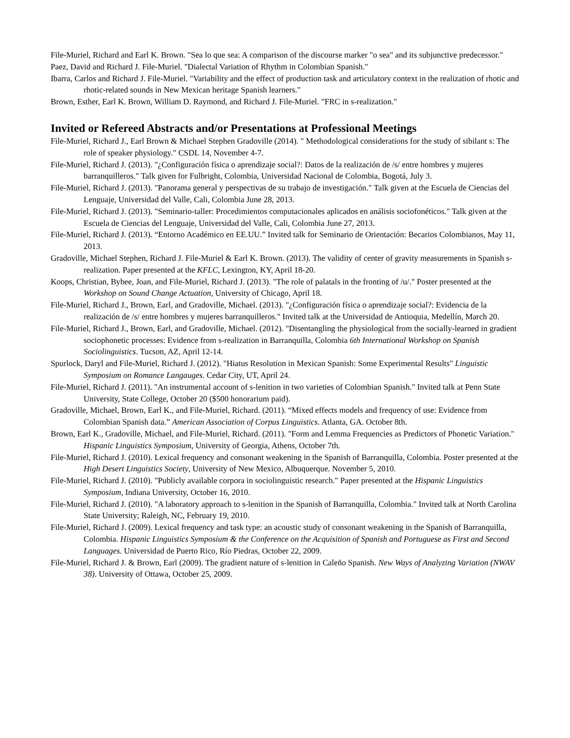File-Muriel, Richard and Earl K. Brown. "Sea lo que sea: A comparison of the discourse marker "o sea" and its subjunctive predecessor."
Paez, David and Richard J. File-Muriel. "Dialectal Variation of Rhythm in Colombian Spanish."
Ibarra, Carlos and Richard J. File-Muriel. "Variability and the effect of production task and articulatory context in the realization of rhotic and rhotic-related sounds in New Mexican heritage Spanish learners."
Brown, Esther, Earl K. Brown, William D. Raymond, and Richard J. File-Muriel. "FRC in s-realization."
Invited or Refereed Abstracts and/or Presentations at Professional Meetings
File-Muriel, Richard J., Earl Brown & Michael Stephen Gradoville (2014). " Methodological considerations for the study of sibilant s: The role of speaker physiology." CSDL 14, November 4-7.
File-Muriel, Richard J. (2013). "¿Configuración física o aprendizaje social?: Datos de la realización de /s/ entre hombres y mujeres barranquilleros." Talk given for Fulbright, Colombia, Universidad Nacional de Colombia, Bogotá, July 3.
File-Muriel, Richard J. (2013). "Panorama general y perspectivas de su trabajo de investigación." Talk given at the Escuela de Ciencias del Lenguaje, Universidad del Valle, Cali, Colombia June 28, 2013.
File-Muriel, Richard J. (2013). "Seminario-taller: Procedimientos computacionales aplicados en análisis sociofonéticos." Talk given at the Escuela de Ciencias del Lenguaje, Universidad del Valle, Cali, Colombia June 27, 2013.
File-Muriel, Richard J. (2013). “Entorno Académico en EE.UU.” Invited talk for Seminario de Orientación: Becarios Colombianos, May 11, 2013.
Gradoville, Michael Stephen, Richard J. File-Muriel & Earl K. Brown. (2013). The validity of center of gravity measurements in Spanish s-realization. Paper presented at the KFLC, Lexington, KY, April 18-20.
Koops, Christian, Bybee, Joan, and File-Muriel, Richard J. (2013). "The role of palatals in the fronting of /u/." Poster presented at the Workshop on Sound Change Actuation, University of Chicago, April 18.
File-Muriel, Richard J., Brown, Earl, and Gradoville, Michael. (2013). "¿Configuración física o aprendizaje social?: Evidencia de la realización de /s/ entre hombres y mujeres barranquilleros." Invited talk at the Universidad de Antioquia, Medellín, March 20.
File-Muriel, Richard J., Brown, Earl, and Gradoville, Michael. (2012). "Disentangling the physiological from the socially-learned in gradient sociophonetic processes: Evidence from s-realization in Barranquilla, Colombia 6th International Workshop on Spanish Sociolinguistics. Tucson, AZ, April 12-14.
Spurlock, Daryl and File-Muriel, Richard J. (2012). "Hiatus Resolution in Mexican Spanish: Some Experimental Results" Linguistic Symposium on Romance Langauges. Cedar City, UT, April 24.
File-Muriel, Richard J. (2011). "An instrumental account of s-lenition in two varieties of Colombian Spanish." Invited talk at Penn State University, State College, October 20 ($500 honorarium paid).
Gradoville, Michael, Brown, Earl K., and File-Muriel, Richard. (2011). “Mixed effects models and frequency of use: Evidence from Colombian Spanish data.” American Association of Corpus Linguistics. Atlanta, GA. October 8th.
Brown, Earl K., Gradoville, Michael, and File-Muriel, Richard. (2011). "Form and Lemma Frequencies as Predictors of Phonetic Variation." Hispanic Linguistics Symposium, University of Georgia, Athens, October 7th.
File-Muriel, Richard J. (2010). Lexical frequency and consonant weakening in the Spanish of Barranquilla, Colombia. Poster presented at the High Desert Linguistics Society, University of New Mexico, Albuquerque. November 5, 2010.
File-Muriel, Richard J. (2010). "Publicly available corpora in sociolinguistic research." Paper presented at the Hispanic Linguistics Symposium, Indiana University, October 16, 2010.
File-Muriel, Richard J. (2010). "A laboratory approach to s-lenition in the Spanish of Barranquilla, Colombia." Invited talk at North Carolina State University; Raleigh, NC, February 19, 2010.
File-Muriel, Richard J. (2009). Lexical frequency and task type: an acoustic study of consonant weakening in the Spanish of Barranquilla, Colombia. Hispanic Linguistics Symposium & the Conference on the Acquisition of Spanish and Portuguese as First and Second Languages. Universidad de Puerto Rico, Río Piedras, October 22, 2009.
File-Muriel, Richard J. & Brown, Earl (2009). The gradient nature of s-lenition in Caleño Spanish. New Ways of Analyzing Variation (NWAV 38). University of Ottawa, October 25, 2009.